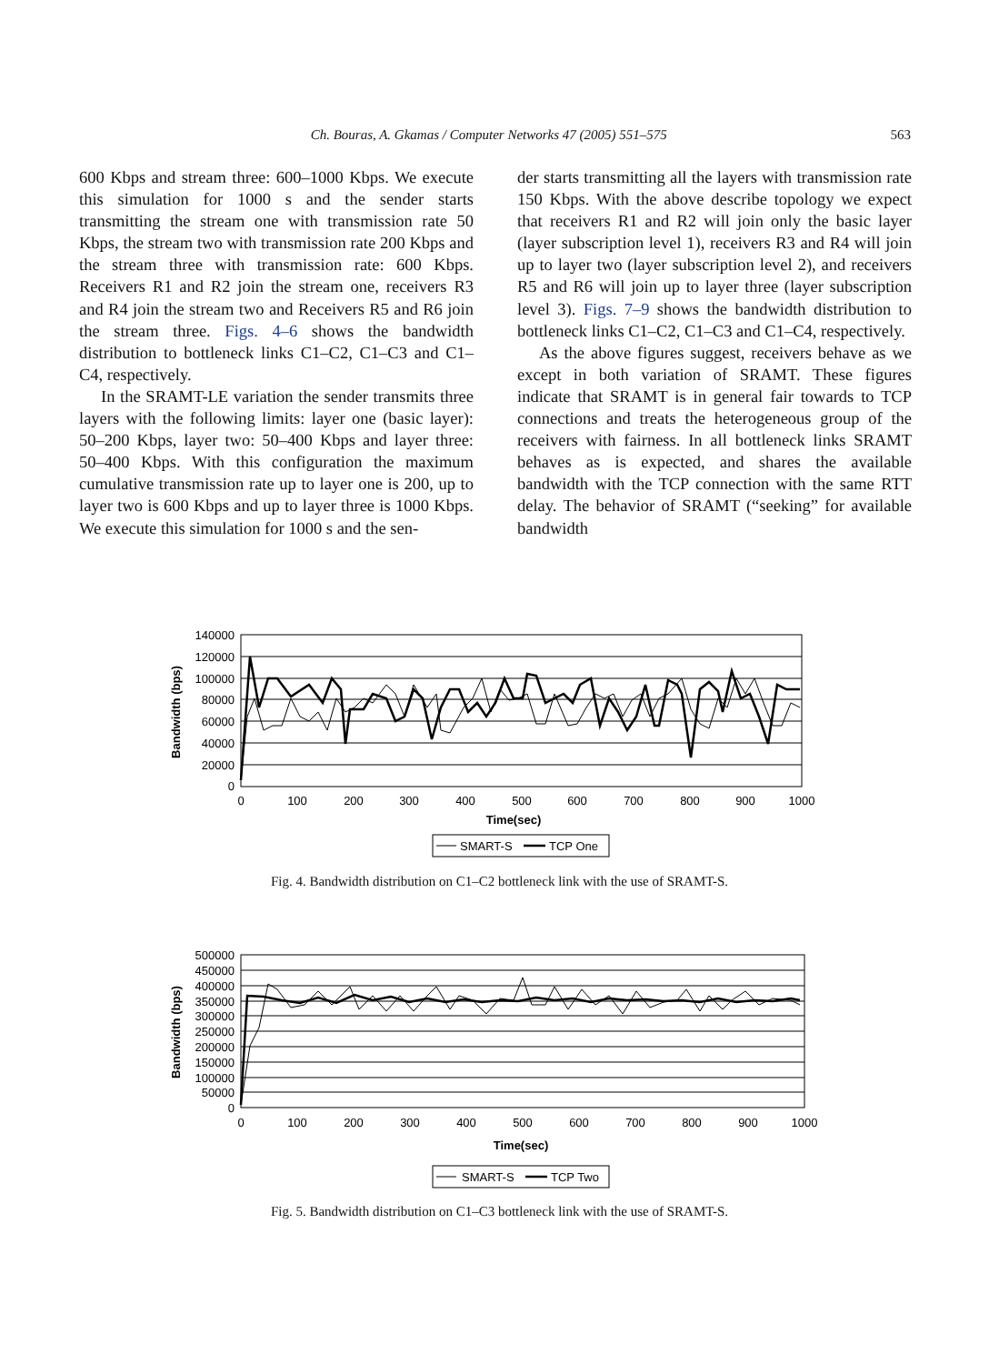Ch. Bouras, A. Gkamas / Computer Networks 47 (2005) 551–575 563
600 Kbps and stream three: 600–1000 Kbps. We execute this simulation for 1000 s and the sender starts transmitting the stream one with transmission rate 50 Kbps, the stream two with transmission rate 200 Kbps and the stream three with transmission rate: 600 Kbps. Receivers R1 and R2 join the stream one, receivers R3 and R4 join the stream two and Receivers R5 and R6 join the stream three. Figs. 4–6 shows the bandwidth distribution to bottleneck links C1–C2, C1–C3 and C1–C4, respectively.
In the SRAMT-LE variation the sender transmits three layers with the following limits: layer one (basic layer): 50–200 Kbps, layer two: 50–400 Kbps and layer three: 50–400 Kbps. With this configuration the maximum cumulative transmission rate up to layer one is 200, up to layer two is 600 Kbps and up to layer three is 1000 Kbps. We execute this simulation for 1000 s and the sen-
der starts transmitting all the layers with transmission rate 150 Kbps. With the above describe topology we expect that receivers R1 and R2 will join only the basic layer (layer subscription level 1), receivers R3 and R4 will join up to layer two (layer subscription level 2), and receivers R5 and R6 will join up to layer three (layer subscription level 3). Figs. 7–9 shows the bandwidth distribution to bottleneck links C1–C2, C1–C3 and C1–C4, respectively.
As the above figures suggest, receivers behave as we except in both variation of SRAMT. These figures indicate that SRAMT is in general fair towards to TCP connections and treats the heterogeneous group of the receivers with fairness. In all bottleneck links SRAMT behaves as is expected, and shares the available bandwidth with the TCP connection with the same RTT delay. The behavior of SRAMT (“seeking” for available bandwidth
140000
120000
100000
80000
60000
40000
20000
0
0
100
200
300
400
500
600
700
800
900
1000
Time(sec)
Bandwidth (bps)
SMART-S
TCP One
Fig. 4. Bandwidth distribution on C1–C2 bottleneck link with the use of SRAMT-S.
500000
450000
400000
350000
300000
250000
200000
150000
100000
50000
0
0
100
200
300
400
500
600
700
800
900
1000
Time(sec)
Bandwidth (bps)
SMART-S
TCP Two
Fig. 5. Bandwidth distribution on C1–C3 bottleneck link with the use of SRAMT-S.